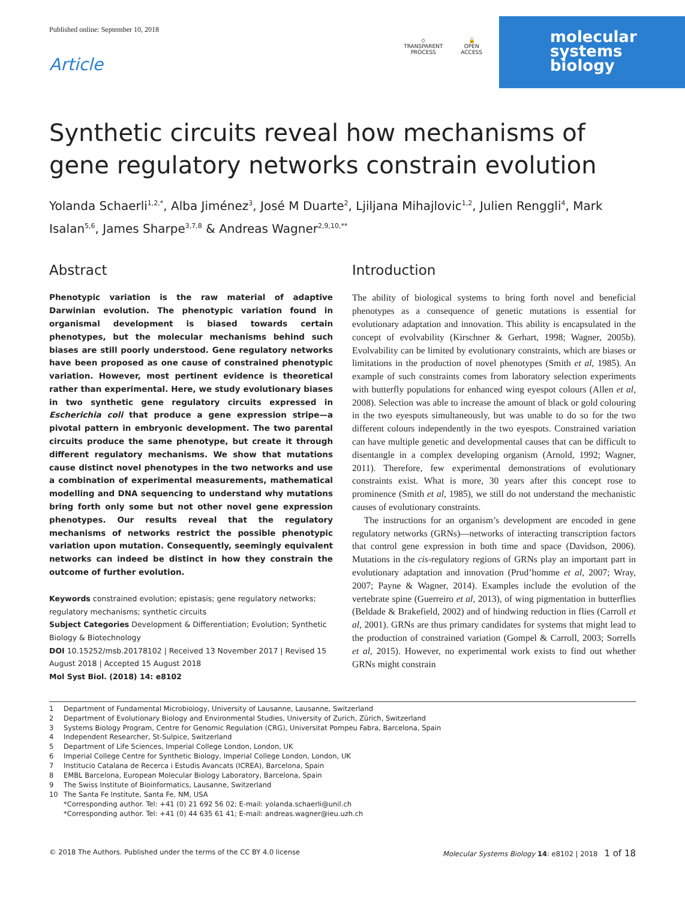Published online: September 10, 2018
Article
◇
TRANSPARENT
PROCESS
🔓
OPEN
ACCESS
molecular
systems
biology
Synthetic circuits reveal how mechanisms of gene regulatory networks constrain evolution
Yolanda Schaerli<sup>1,2,*</sup>, Alba Jiménez<sup>3</sup>, José M Duarte<sup>2</sup>, Ljiljana Mihajlovic<sup>1,2</sup>, Julien Renggli<sup>4</sup>, Mark Isalan<sup>5,6</sup>, James Sharpe<sup>3,7,8</sup> & Andreas Wagner<sup>2,9,10,**</sup>
Abstract
Phenotypic variation is the raw material of adaptive Darwinian evolution. The phenotypic variation found in organismal development is biased towards certain phenotypes, but the molecular mechanisms behind such biases are still poorly understood. Gene regulatory networks have been proposed as one cause of constrained phenotypic variation. However, most pertinent evidence is theoretical rather than experimental. Here, we study evolutionary biases in two synthetic gene regulatory circuits expressed in Escherichia coli that produce a gene expression stripe—a pivotal pattern in embryonic development. The two parental circuits produce the same phenotype, but create it through different regulatory mechanisms. We show that mutations cause distinct novel phenotypes in the two networks and use a combination of experimental measurements, mathematical modelling and DNA sequencing to understand why mutations bring forth only some but not other novel gene expression phenotypes. Our results reveal that the regulatory mechanisms of networks restrict the possible phenotypic variation upon mutation. Consequently, seemingly equivalent networks can indeed be distinct in how they constrain the outcome of further evolution.
Keywords constrained evolution; epistasis; gene regulatory networks; regulatory mechanisms; synthetic circuits
Subject Categories Development & Differentiation; Evolution; Synthetic Biology & Biotechnology
DOI 10.15252/msb.20178102 | Received 13 November 2017 | Revised 15 August 2018 | Accepted 15 August 2018
Mol Syst Biol. (2018) 14: e8102
Introduction
The ability of biological systems to bring forth novel and beneficial phenotypes as a consequence of genetic mutations is essential for evolutionary adaptation and innovation. This ability is encapsulated in the concept of evolvability (Kirschner & Gerhart, 1998; Wagner, 2005b). Evolvability can be limited by evolutionary constraints, which are biases or limitations in the production of novel phenotypes (Smith et al, 1985). An example of such constraints comes from laboratory selection experiments with butterfly populations for enhanced wing eyespot colours (Allen et al, 2008). Selection was able to increase the amount of black or gold colouring in the two eyespots simultaneously, but was unable to do so for the two different colours independently in the two eyespots. Constrained variation can have multiple genetic and developmental causes that can be difficult to disentangle in a complex developing organism (Arnold, 1992; Wagner, 2011). Therefore, few experimental demonstrations of evolutionary constraints exist. What is more, 30 years after this concept rose to prominence (Smith et al, 1985), we still do not understand the mechanistic causes of evolutionary constraints.
The instructions for an organism’s development are encoded in gene regulatory networks (GRNs)—networks of interacting transcription factors that control gene expression in both time and space (Davidson, 2006). Mutations in the cis-regulatory regions of GRNs play an important part in evolutionary adaptation and innovation (Prud’homme et al, 2007; Wray, 2007; Payne & Wagner, 2014). Examples include the evolution of the vertebrate spine (Guerreiro et al, 2013), of wing pigmentation in butterflies (Beldade & Brakefield, 2002) and of hindwing reduction in flies (Carroll et al, 2001). GRNs are thus primary candidates for systems that might lead to the production of constrained variation (Gompel & Carroll, 2003; Sorrells et al, 2015). However, no experimental work exists to find out whether GRNs might constrain
1 Department of Fundamental Microbiology, University of Lausanne, Lausanne, Switzerland
2 Department of Evolutionary Biology and Environmental Studies, University of Zurich, Zürich, Switzerland
3 Systems Biology Program, Centre for Genomic Regulation (CRG), Universitat Pompeu Fabra, Barcelona, Spain
4 Independent Researcher, St-Sulpice, Switzerland
5 Department of Life Sciences, Imperial College London, London, UK
6 Imperial College Centre for Synthetic Biology, Imperial College London, London, UK
7 Institucio Catalana de Recerca i Estudis Avancats (ICREA), Barcelona, Spain
8 EMBL Barcelona, European Molecular Biology Laboratory, Barcelona, Spain
9 The Swiss Institute of Bioinformatics, Lausanne, Switzerland
10 The Santa Fe Institute, Santa Fe, NM, USA
*Corresponding author. Tel: +41 (0) 21 692 56 02; E-mail: yolanda.schaerli@unil.ch
*Corresponding author. Tel: +41 (0) 44 635 61 41; E-mail: andreas.wagner@ieu.uzh.ch
© 2018 The Authors. Published under the terms of the CC BY 4.0 license
Molecular Systems Biology 14: e8102 | 2018 1 of 18